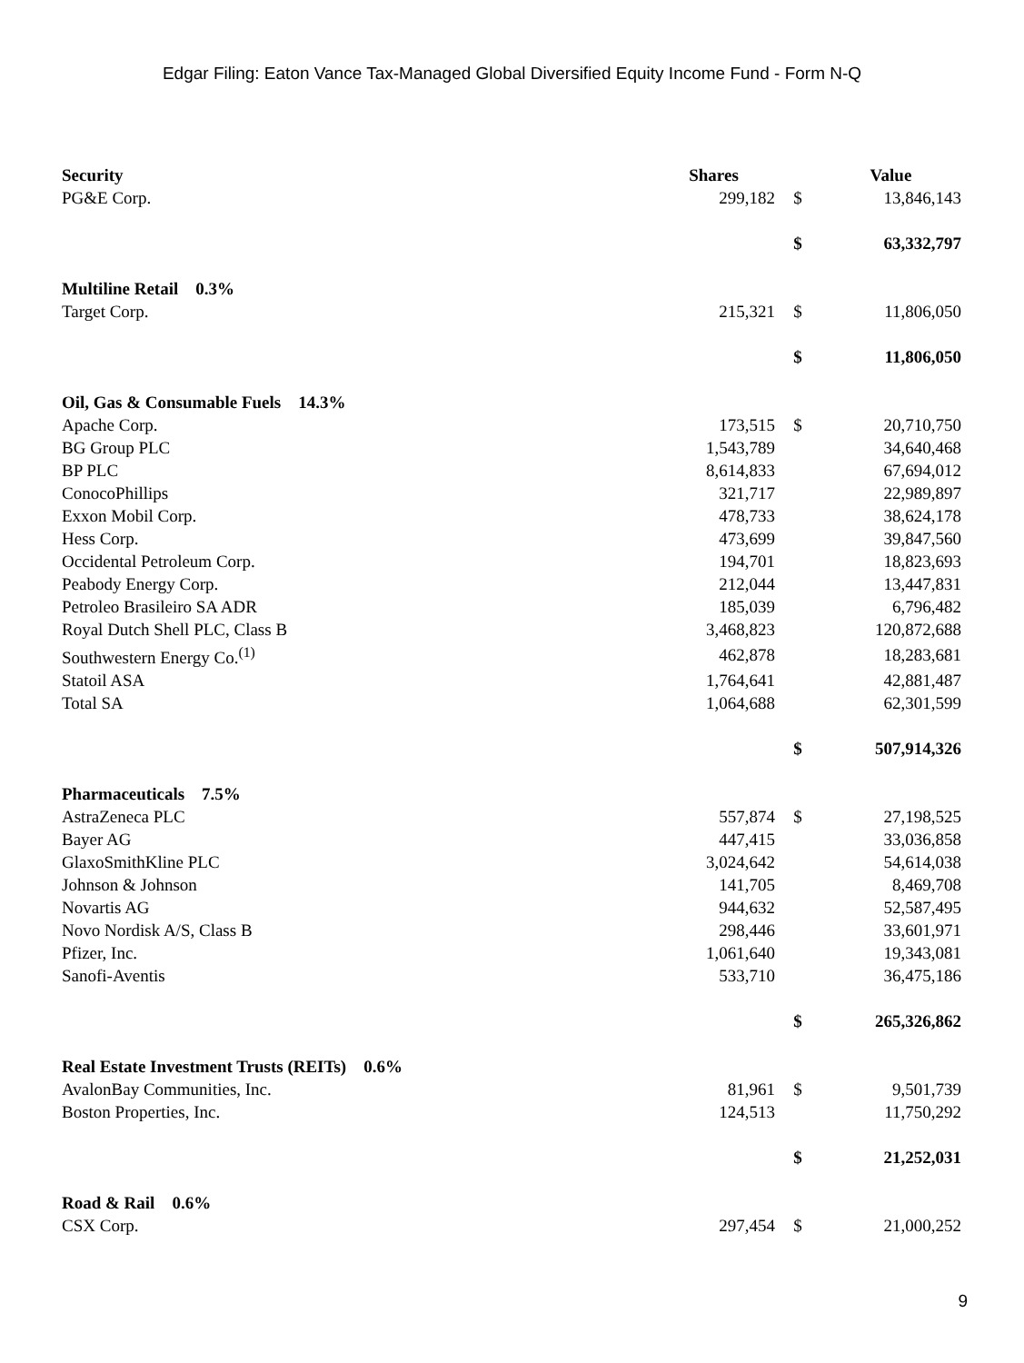Edgar Filing: Eaton Vance Tax-Managed Global Diversified Equity Income Fund - Form N-Q
| Security | Shares | | Value |
| --- | --- | --- | --- |
| PG&E Corp. | 299,182 | $ | 13,846,143 |
| | | $ | 63,332,797 |
| Multiline Retail 0.3% | | | |
| Target Corp. | 215,321 | $ | 11,806,050 |
| | | $ | 11,806,050 |
| Oil, Gas & Consumable Fuels 14.3% | | | |
| Apache Corp. | 173,515 | $ | 20,710,750 |
| BG Group PLC | 1,543,789 | | 34,640,468 |
| BP PLC | 8,614,833 | | 67,694,012 |
| ConocoPhillips | 321,717 | | 22,989,897 |
| Exxon Mobil Corp. | 478,733 | | 38,624,178 |
| Hess Corp. | 473,699 | | 39,847,560 |
| Occidental Petroleum Corp. | 194,701 | | 18,823,693 |
| Peabody Energy Corp. | 212,044 | | 13,447,831 |
| Petroleo Brasileiro SA ADR | 185,039 | | 6,796,482 |
| Royal Dutch Shell PLC, Class B | 3,468,823 | | 120,872,688 |
| Southwestern Energy Co.<sup>(1)</sup> | 462,878 | | 18,283,681 |
| Statoil ASA | 1,764,641 | | 42,881,487 |
| Total SA | 1,064,688 | | 62,301,599 |
| | | $ | 507,914,326 |
| Pharmaceuticals 7.5% | | | |
| AstraZeneca PLC | 557,874 | $ | 27,198,525 |
| Bayer AG | 447,415 | | 33,036,858 |
| GlaxoSmithKline PLC | 3,024,642 | | 54,614,038 |
| Johnson & Johnson | 141,705 | | 8,469,708 |
| Novartis AG | 944,632 | | 52,587,495 |
| Novo Nordisk A/S, Class B | 298,446 | | 33,601,971 |
| Pfizer, Inc. | 1,061,640 | | 19,343,081 |
| Sanofi-Aventis | 533,710 | | 36,475,186 |
| | | $ | 265,326,862 |
| Real Estate Investment Trusts (REITs) 0.6% | | | |
| AvalonBay Communities, Inc. | 81,961 | $ | 9,501,739 |
| Boston Properties, Inc. | 124,513 | | 11,750,292 |
| | | $ | 21,252,031 |
| Road & Rail 0.6% | | | |
| CSX Corp. | 297,454 | $ | 21,000,252 |
9